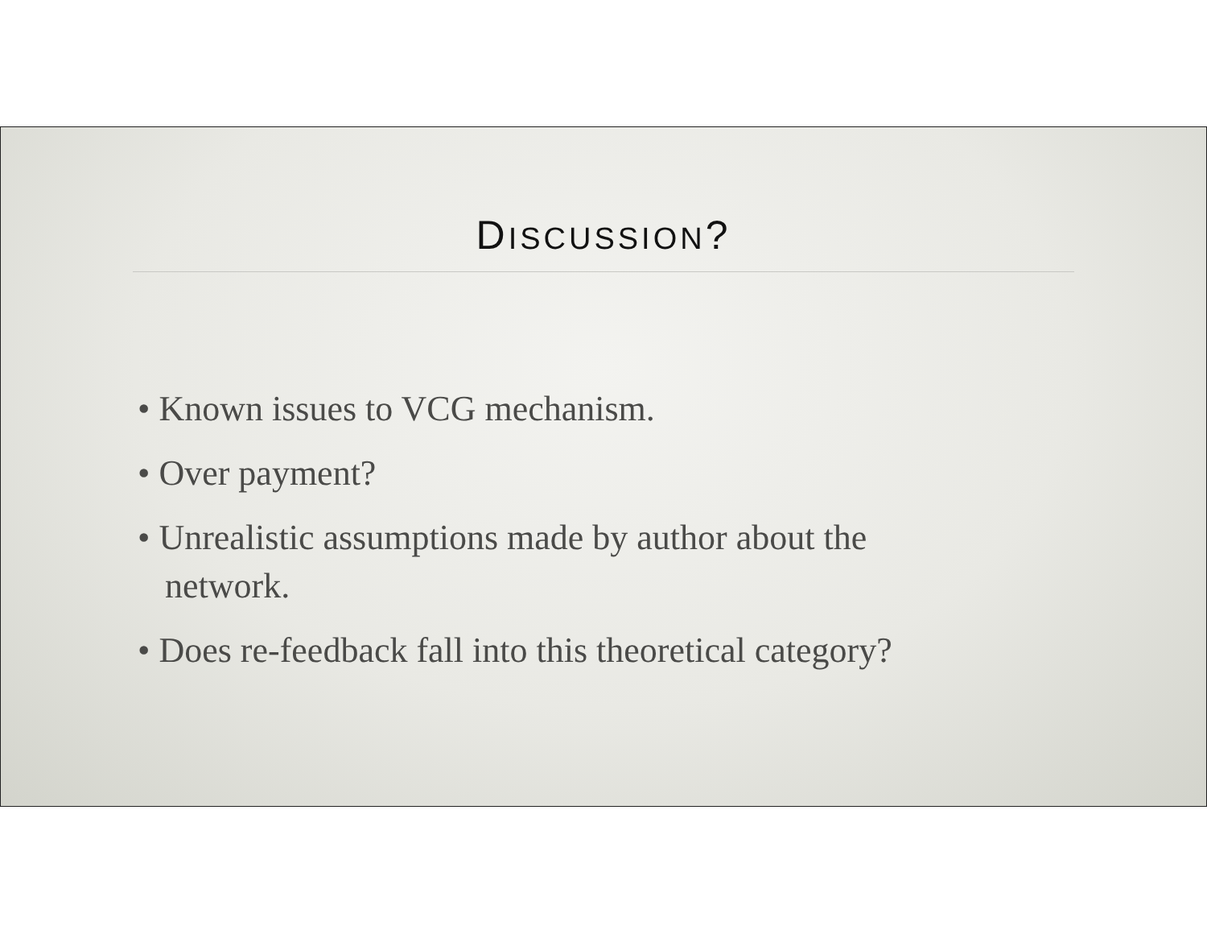DISCUSSION?
• Known issues to VCG mechanism.
• Over payment?
• Unrealistic assumptions made by author about the network.
• Does re-feedback fall into this theoretical category?